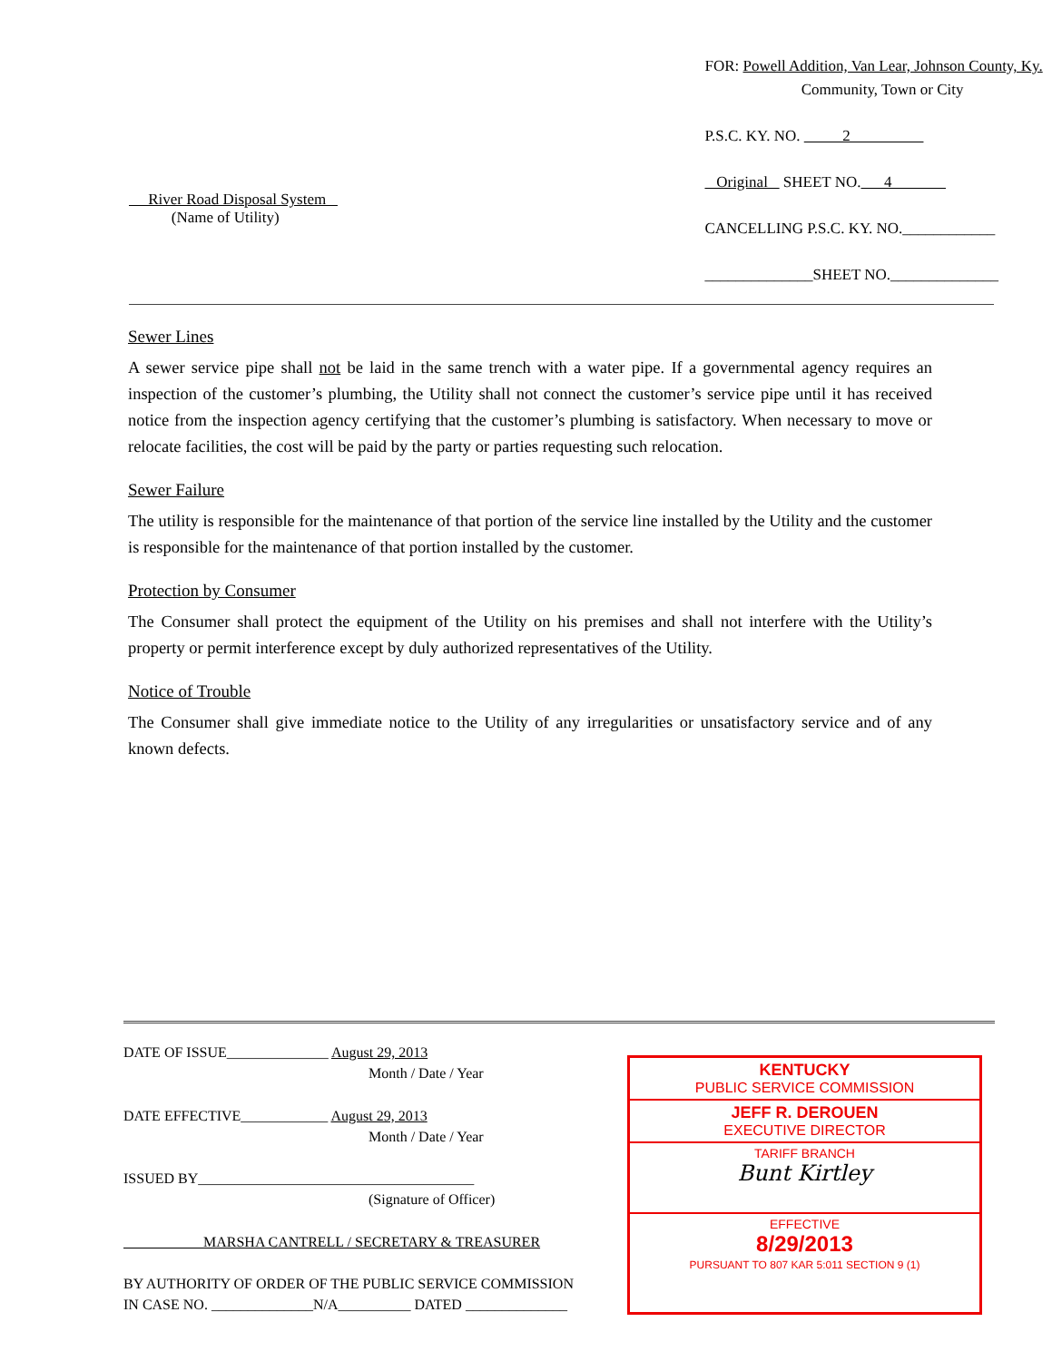River Road Disposal System
(Name of Utility)
FOR: Powell Addition, Van Lear, Johnson County, Ky.
Community, Town or City
P.S.C. KY. NO. 2
Original SHEET NO. 4
CANCELLING P.S.C. KY. NO.____________
______________SHEET NO.______________
Sewer Lines
A sewer service pipe shall not be laid in the same trench with a water pipe. If a governmental agency requires an inspection of the customer’s plumbing, the Utility shall not connect the customer’s service pipe until it has received notice from the inspection agency certifying that the customer’s plumbing is satisfactory. When necessary to move or relocate facilities, the cost will be paid by the party or parties requesting such relocation.
Sewer Failure
The utility is responsible for the maintenance of that portion of the service line installed by the Utility and the customer is responsible for the maintenance of that portion installed by the customer.
Protection by Consumer
The Consumer shall protect the equipment of the Utility on his premises and shall not interfere with the Utility’s property or permit interference except by duly authorized representatives of the Utility.
Notice of Trouble
The Consumer shall give immediate notice to the Utility of any irregularities or unsatisfactory service and of any known defects.
DATE OF ISSUE______________ August 29, 2013
Month / Date / Year
DATE EFFECTIVE____________ August 29, 2013
Month / Date / Year
ISSUED BY______________________________________
(Signature of Officer)
MARSHA CANTRELL / SECRETARY & TREASURER
BY AUTHORITY OF ORDER OF THE PUBLIC SERVICE COMMISSION
IN CASE NO. ______________N/A__________ DATED ______________
KENTUCKY
PUBLIC SERVICE COMMISSION
JEFF R. DEROUEN
EXECUTIVE DIRECTOR
TARIFF BRANCH
Bunt Kirtley
EFFECTIVE
8/29/2013
PURSUANT TO 807 KAR 5:011 SECTION 9 (1)